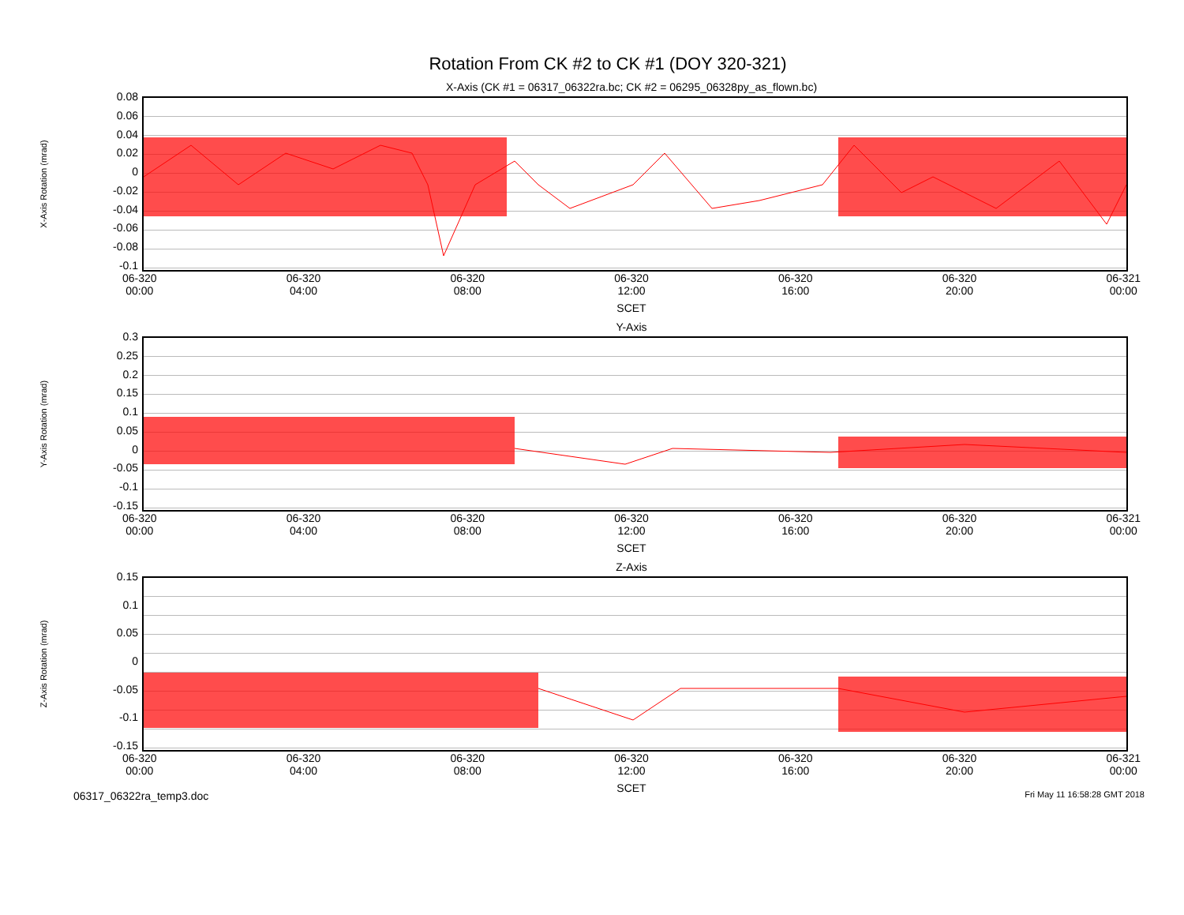Rotation From CK #2 to CK #1 (DOY 320-321)
X-Axis (CK #1 = 06317_06322ra.bc; CK #2 = 06295_06328py_as_flown.bc)
X-Axis Rotation (mrad)
0.08
0.06
0.04
0.02
0
-0.02
-0.04
-0.06
-0.08
-0.1
06-320
00:00 06-320
04:00 06-320
08:00 06-320
12:00 06-320
16:00 06-320
20:00 06-321
00:00
SCET
Y-Axis
Y-Axis Rotation (mrad)
0.3
0.25
0.2
0.15
0.1
0.05
0
-0.05
-0.1
-0.15
06-320
00:00 06-320
04:00 06-320
08:00 06-320
12:00 06-320
16:00 06-320
20:00 06-321
00:00
SCET
Z-Axis
Z-Axis Rotation (mrad)
0.15
0.1
0.05
0
-0.05
-0.1
-0.15
06-320
00:00 06-320
04:00 06-320
08:00 06-320
12:00 06-320
16:00 06-320
20:00 06-321
00:00
SCET
06317_06322ra_temp3.doc Fri May 11 16:58:28 GMT 2018